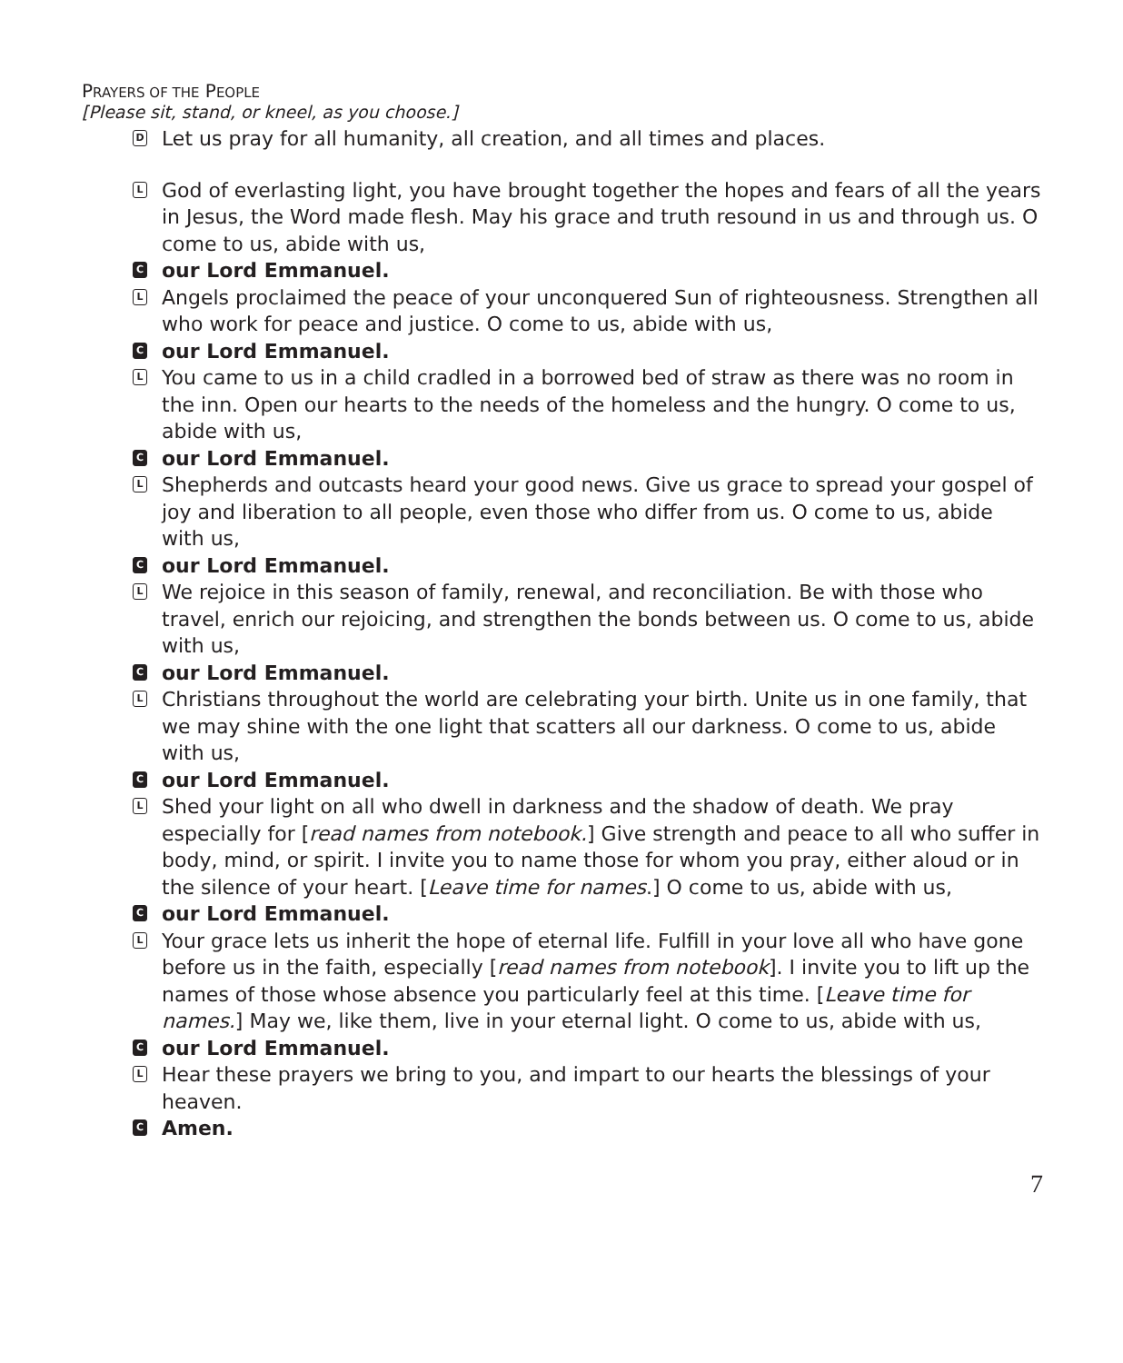PRAYERS OF THE PEOPLE
[Please sit, stand, or kneel, as you choose.]
D
Let us pray for all humanity, all creation, and all times and places.
L
God of everlasting light, you have brought together the hopes and fears of all the years in Jesus, the Word made flesh. May his grace and truth resound in us and through us. O come to us, abide with us,
C
our Lord Emmanuel.
L
Angels proclaimed the peace of your unconquered Sun of righteousness. Strengthen all who work for peace and justice. O come to us, abide with us,
C
our Lord Emmanuel.
L
You came to us in a child cradled in a borrowed bed of straw as there was no room in the inn. Open our hearts to the needs of the homeless and the hungry. O come to us, abide with us,
C
our Lord Emmanuel.
L
Shepherds and outcasts heard your good news. Give us grace to spread your gospel of joy and liberation to all people, even those who differ from us. O come to us, abide with us,
C
our Lord Emmanuel.
L
We rejoice in this season of family, renewal, and reconciliation. Be with those who travel, enrich our rejoicing, and strengthen the bonds between us. O come to us, abide with us,
C
our Lord Emmanuel.
L
Christians throughout the world are celebrating your birth. Unite us in one family, that we may shine with the one light that scatters all our darkness. O come to us, abide with us,
C
our Lord Emmanuel.
L
Shed your light on all who dwell in darkness and the shadow of death. We pray especially for [read names from notebook.] Give strength and peace to all who suffer in body, mind, or spirit. I invite you to name those for whom you pray, either aloud or in the silence of your heart. [Leave time for names.] O come to us, abide with us,
C
our Lord Emmanuel.
L
Your grace lets us inherit the hope of eternal life. Fulfill in your love all who have gone before us in the faith, especially [read names from notebook]. I invite you to lift up the names of those whose absence you particularly feel at this time. [Leave time for names.] May we, like them, live in your eternal light. O come to us, abide with us,
C
our Lord Emmanuel.
L
Hear these prayers we bring to you, and impart to our hearts the blessings of your heaven.
C
Amen.
7